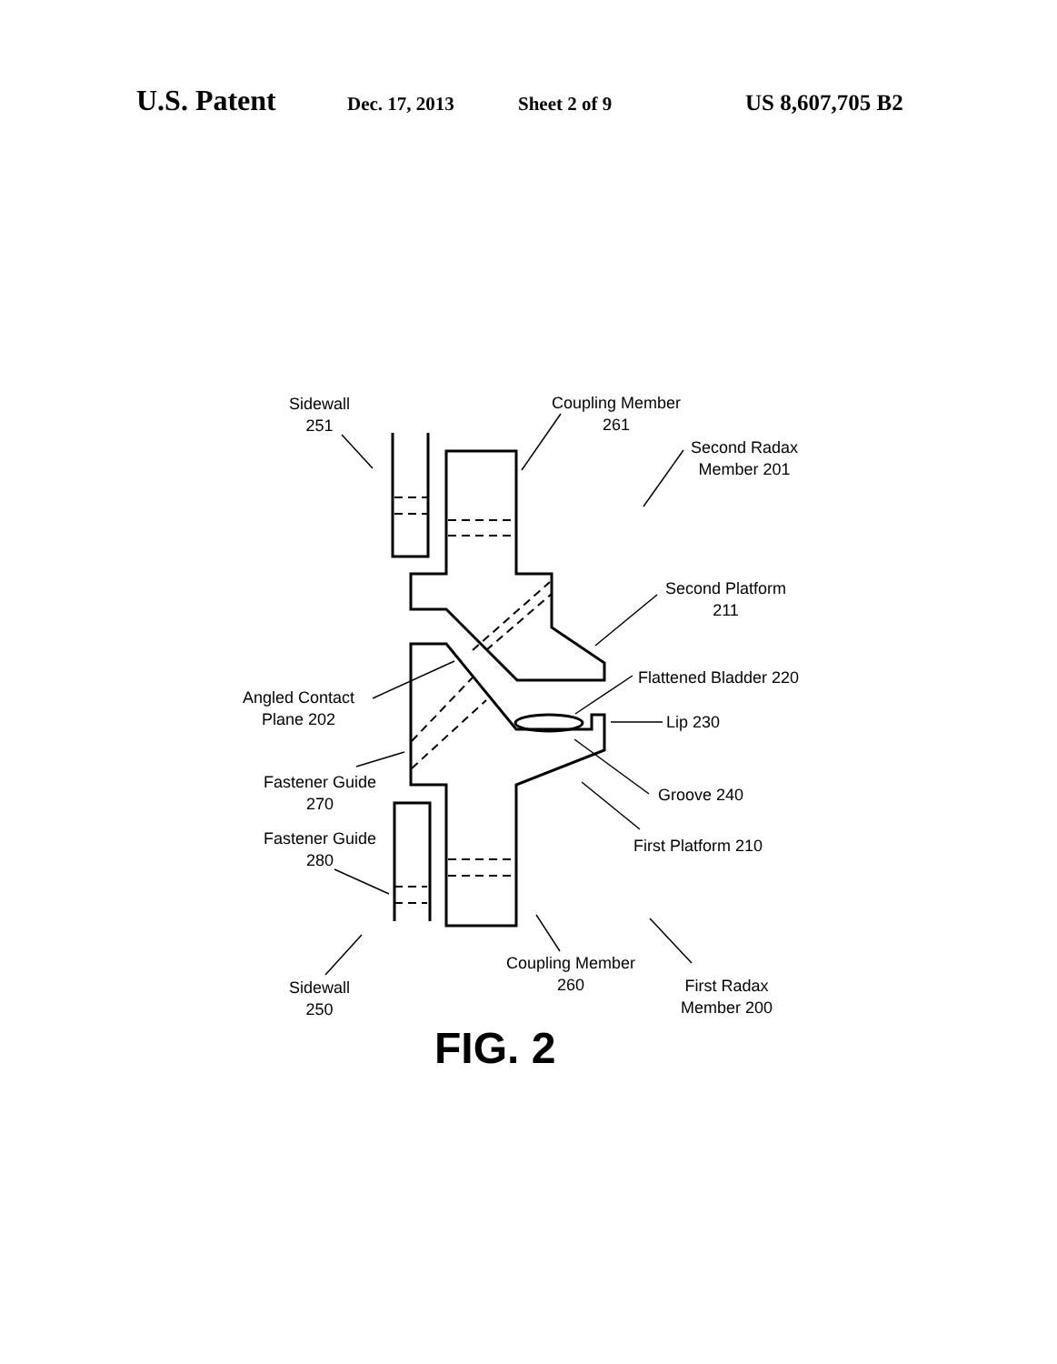U.S. Patent Dec. 17, 2013 Sheet 2 of 9 US 8,607,705 B2
Sidewall
251
Coupling Member
261
Second Radax
Member 201
Second Platform
211
Flattened Bladder 220
Angled Contact
Plane 202
Lip 230
Fastener Guide
270
Groove 240
Fastener Guide
280
First Platform 210
Coupling Member
260
First Radax
Member 200
Sidewall
250
FIG. 2